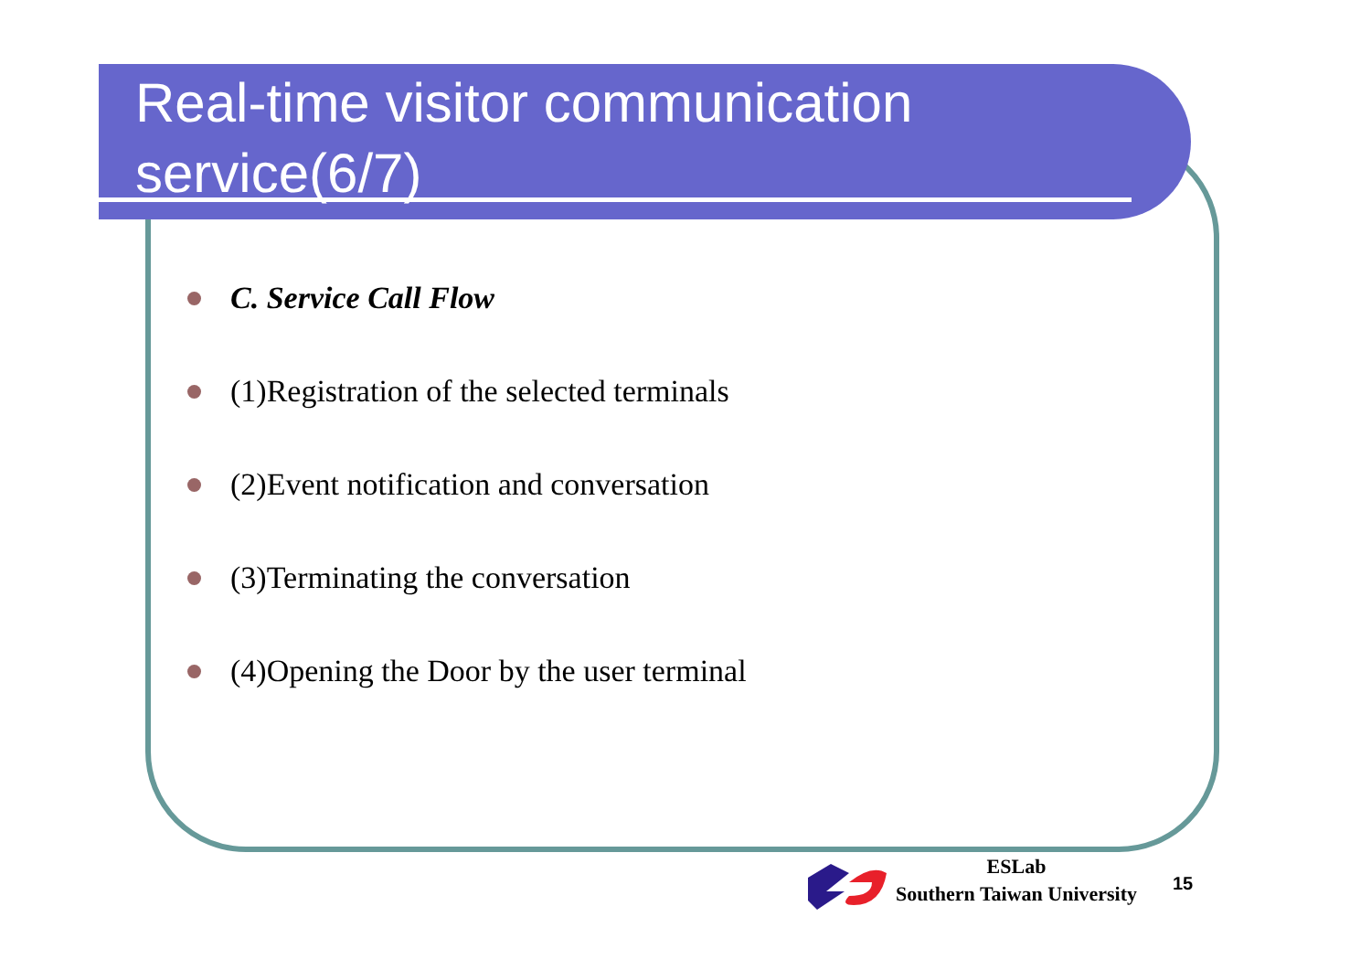Real-time visitor communication service(6/7)
C. Service Call Flow
(1)Registration of the selected terminals
(2)Event notification and conversation
(3)Terminating the conversation
(4)Opening the Door by the user terminal
ESLab
Southern Taiwan University
15